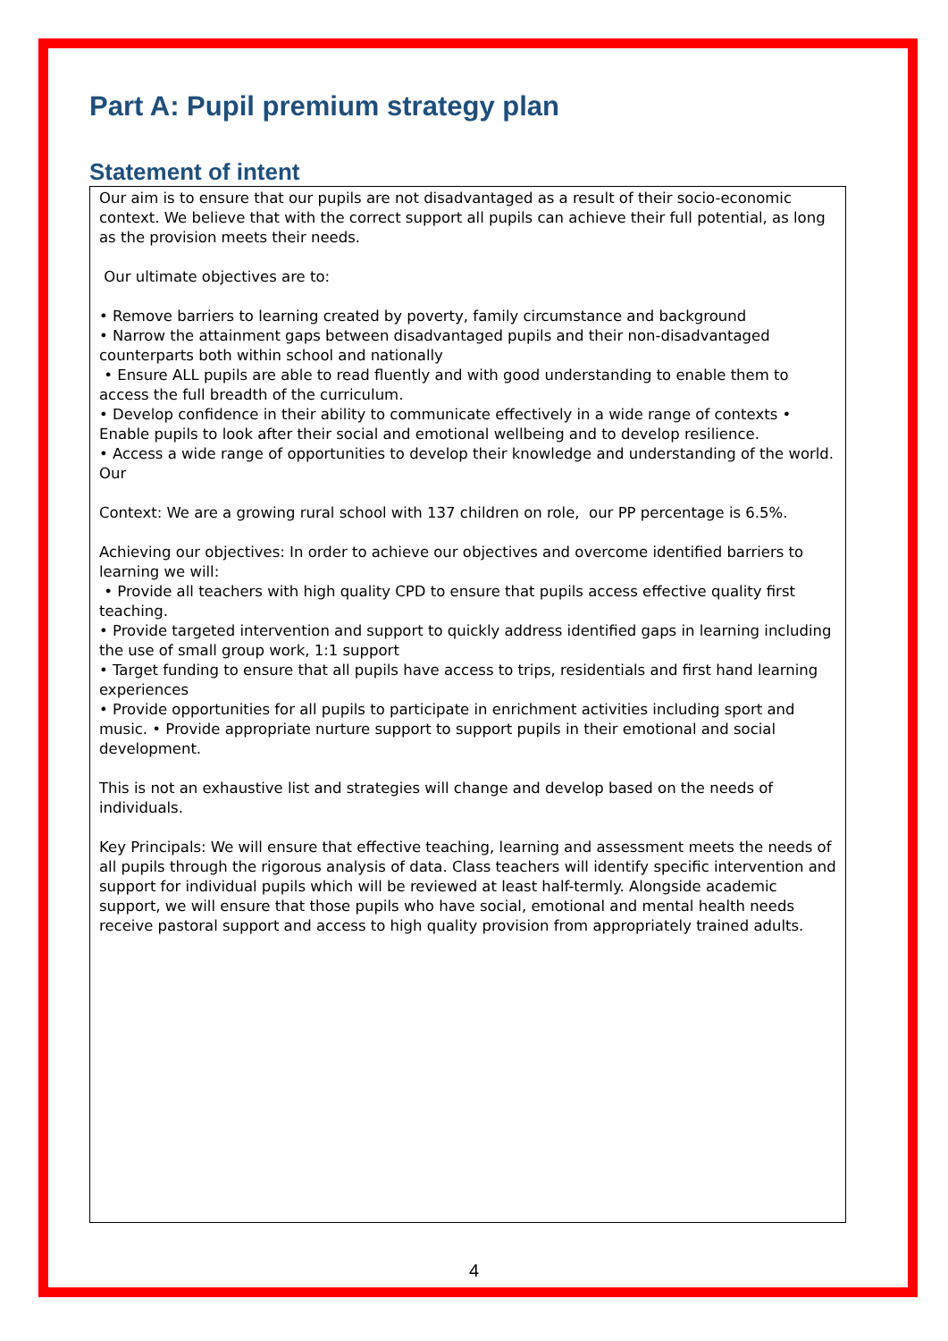Part A: Pupil premium strategy plan
Statement of intent
Our aim is to ensure that our pupils are not disadvantaged as a result of their socio-economic context. We believe that with the correct support all pupils can achieve their full potential, as long as the provision meets their needs.
Our ultimate objectives are to:
• Remove barriers to learning created by poverty, family circumstance and background
• Narrow the attainment gaps between disadvantaged pupils and their non-disadvantaged counterparts both within school and nationally
• Ensure ALL pupils are able to read fluently and with good understanding to enable them to access the full breadth of the curriculum.
• Develop confidence in their ability to communicate effectively in a wide range of contexts • Enable pupils to look after their social and emotional wellbeing and to develop resilience.
• Access a wide range of opportunities to develop their knowledge and understanding of the world. Our
Context: We are a growing rural school with 137 children on role, our PP percentage is 6.5%.
Achieving our objectives: In order to achieve our objectives and overcome identified barriers to learning we will:
• Provide all teachers with high quality CPD to ensure that pupils access effective quality first teaching.
• Provide targeted intervention and support to quickly address identified gaps in learning including the use of small group work, 1:1 support
• Target funding to ensure that all pupils have access to trips, residentials and first hand learning experiences
• Provide opportunities for all pupils to participate in enrichment activities including sport and music. • Provide appropriate nurture support to support pupils in their emotional and social development.
This is not an exhaustive list and strategies will change and develop based on the needs of individuals.
Key Principals: We will ensure that effective teaching, learning and assessment meets the needs of all pupils through the rigorous analysis of data. Class teachers will identify specific intervention and support for individual pupils which will be reviewed at least half-termly. Alongside academic support, we will ensure that those pupils who have social, emotional and mental health needs receive pastoral support and access to high quality provision from appropriately trained adults.
4